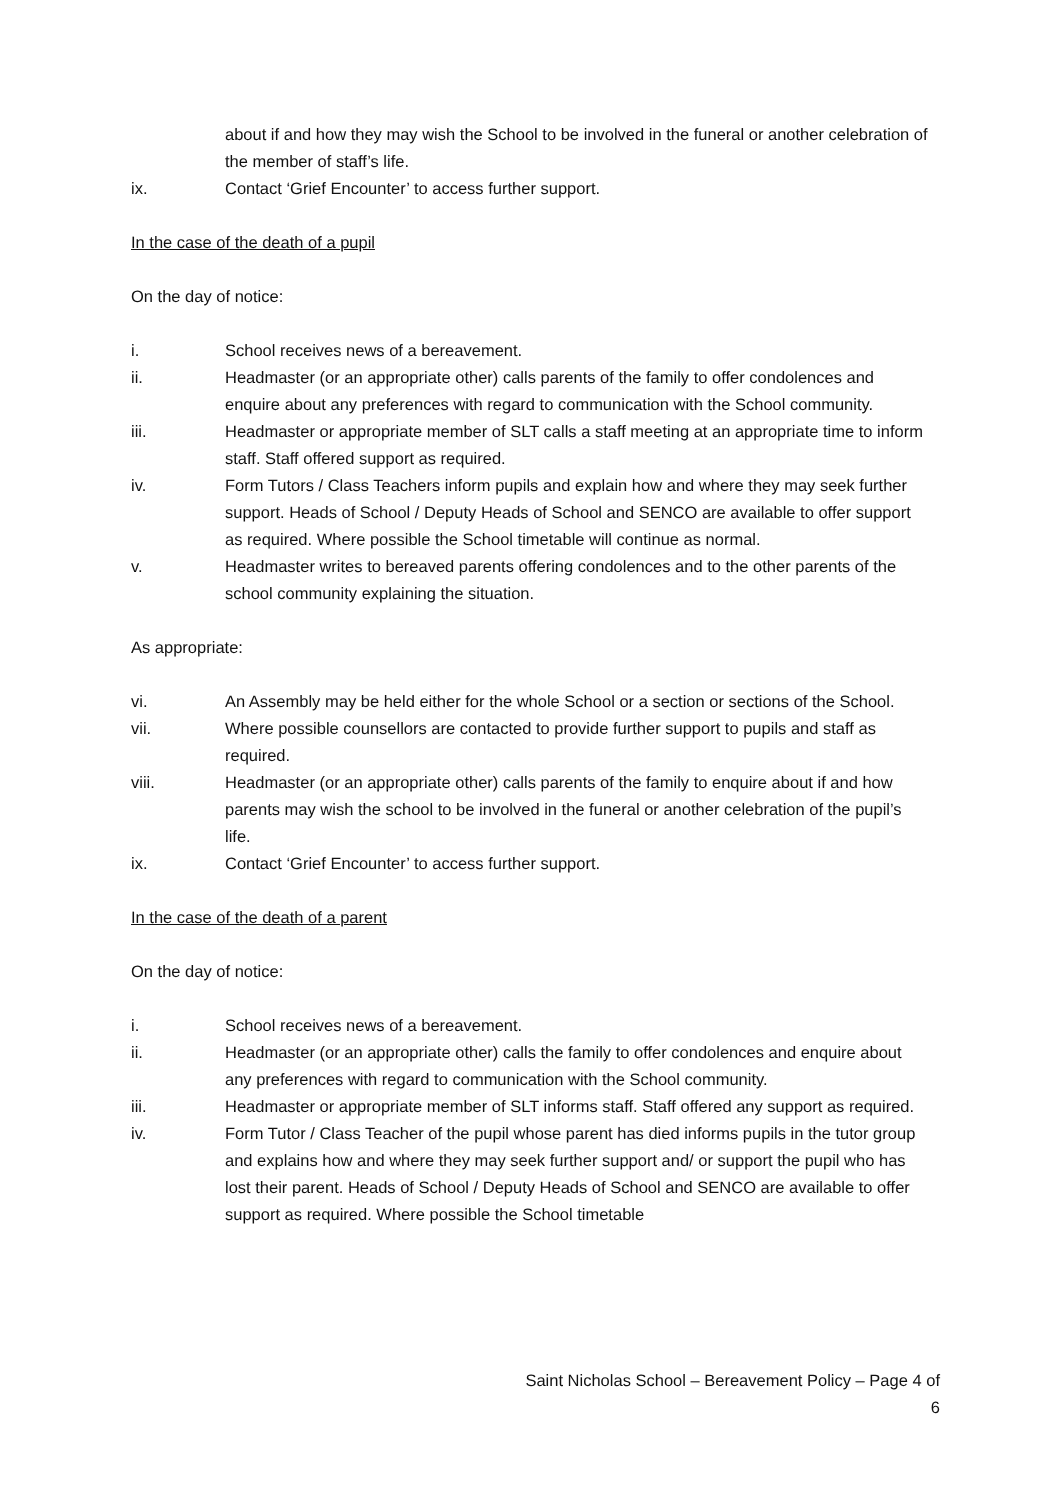about if and how they may wish the School to be involved in the funeral or another celebration of the member of staff’s life.
ix. Contact ‘Grief Encounter’ to access further support.
In the case of the death of a pupil
On the day of notice:
i. School receives news of a bereavement.
ii. Headmaster (or an appropriate other) calls parents of the family to offer condolences and enquire about any preferences with regard to communication with the School community.
iii. Headmaster or appropriate member of SLT calls a staff meeting at an appropriate time to inform staff. Staff offered support as required.
iv. Form Tutors / Class Teachers inform pupils and explain how and where they may seek further support. Heads of School / Deputy Heads of School and SENCO are available to offer support as required. Where possible the School timetable will continue as normal.
v. Headmaster writes to bereaved parents offering condolences and to the other parents of the school community explaining the situation.
As appropriate:
vi. An Assembly may be held either for the whole School or a section or sections of the School.
vii. Where possible counsellors are contacted to provide further support to pupils and staff as required.
viii. Headmaster (or an appropriate other) calls parents of the family to enquire about if and how parents may wish the school to be involved in the funeral or another celebration of the pupil’s life.
ix. Contact ‘Grief Encounter’ to access further support.
In the case of the death of a parent
On the day of notice:
i. School receives news of a bereavement.
ii. Headmaster (or an appropriate other) calls the family to offer condolences and enquire about any preferences with regard to communication with the School community.
iii. Headmaster or appropriate member of SLT informs staff. Staff offered any support as required.
iv. Form Tutor / Class Teacher of the pupil whose parent has died informs pupils in the tutor group and explains how and where they may seek further support and/ or support the pupil who has lost their parent. Heads of School / Deputy Heads of School and SENCO are available to offer support as required. Where possible the School timetable
Saint Nicholas School – Bereavement Policy – Page 4 of 6